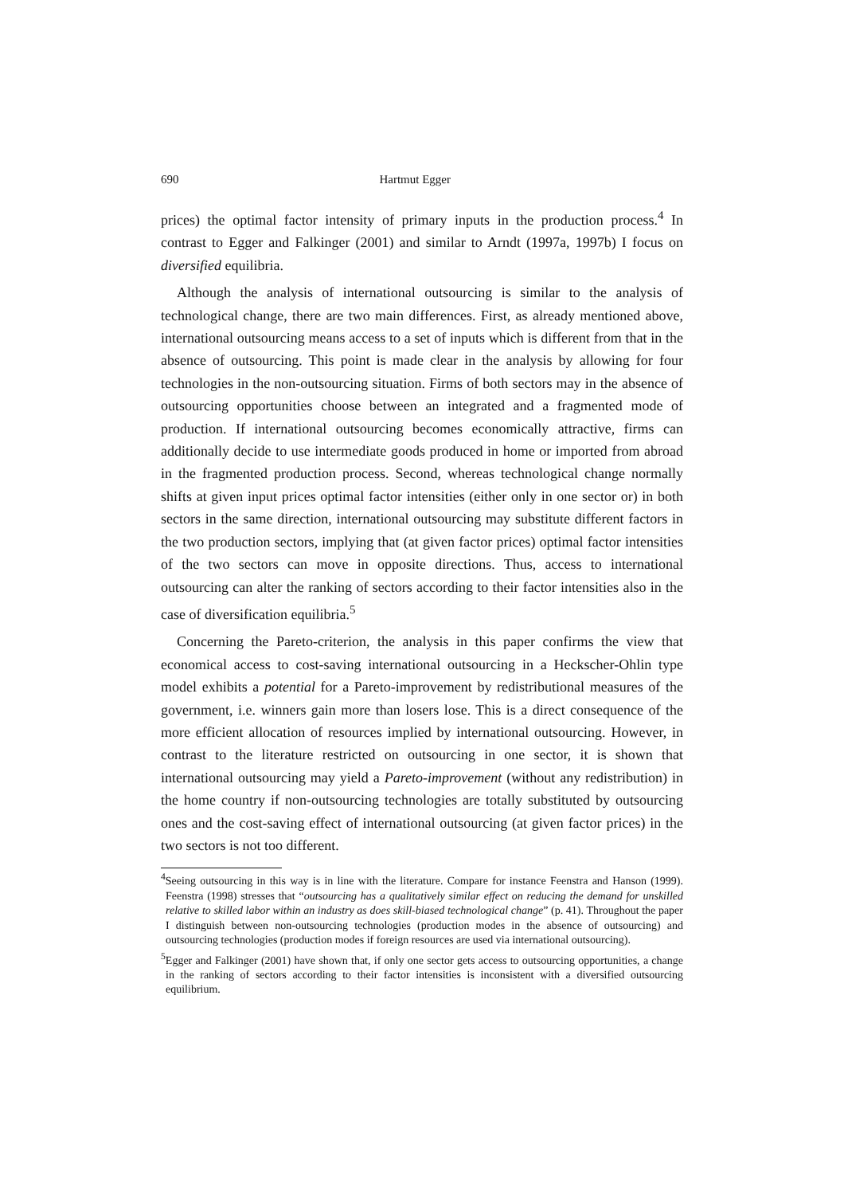690 Hartmut Egger
prices) the optimal factor intensity of primary inputs in the production process.<sup>4</sup> In contrast to Egger and Falkinger (2001) and similar to Arndt (1997a, 1997b) I focus on diversified equilibria.
Although the analysis of international outsourcing is similar to the analysis of technological change, there are two main differences. First, as already mentioned above, international outsourcing means access to a set of inputs which is different from that in the absence of outsourcing. This point is made clear in the analysis by allowing for four technologies in the non-outsourcing situation. Firms of both sectors may in the absence of outsourcing opportunities choose between an integrated and a fragmented mode of production. If international outsourcing becomes economically attractive, firms can additionally decide to use intermediate goods produced in home or imported from abroad in the fragmented production process. Second, whereas technological change normally shifts at given input prices optimal factor intensities (either only in one sector or) in both sectors in the same direction, international outsourcing may substitute different factors in the two production sectors, implying that (at given factor prices) optimal factor intensities of the two sectors can move in opposite directions. Thus, access to international outsourcing can alter the ranking of sectors according to their factor intensities also in the case of diversification equilibria.<sup>5</sup>
Concerning the Pareto-criterion, the analysis in this paper confirms the view that economical access to cost-saving international outsourcing in a Heckscher-Ohlin type model exhibits a potential for a Pareto-improvement by redistributional measures of the government, i.e. winners gain more than losers lose. This is a direct consequence of the more efficient allocation of resources implied by international outsourcing. However, in contrast to the literature restricted on outsourcing in one sector, it is shown that international outsourcing may yield a Pareto-improvement (without any redistribution) in the home country if non-outsourcing technologies are totally substituted by outsourcing ones and the cost-saving effect of international outsourcing (at given factor prices) in the two sectors is not too different.
<sup>4</sup> Seeing outsourcing in this way is in line with the literature. Compare for instance Feenstra and Hanson (1999). Feenstra (1998) stresses that “outsourcing has a qualitatively similar effect on reducing the demand for unskilled relative to skilled labor within an industry as does skill-biased technological change” (p. 41). Throughout the paper I distinguish between non-outsourcing technologies (production modes in the absence of outsourcing) and outsourcing technologies (production modes if foreign resources are used via international outsourcing).
<sup>5</sup> Egger and Falkinger (2001) have shown that, if only one sector gets access to outsourcing opportunities, a change in the ranking of sectors according to their factor intensities is inconsistent with a diversified outsourcing equilibrium.